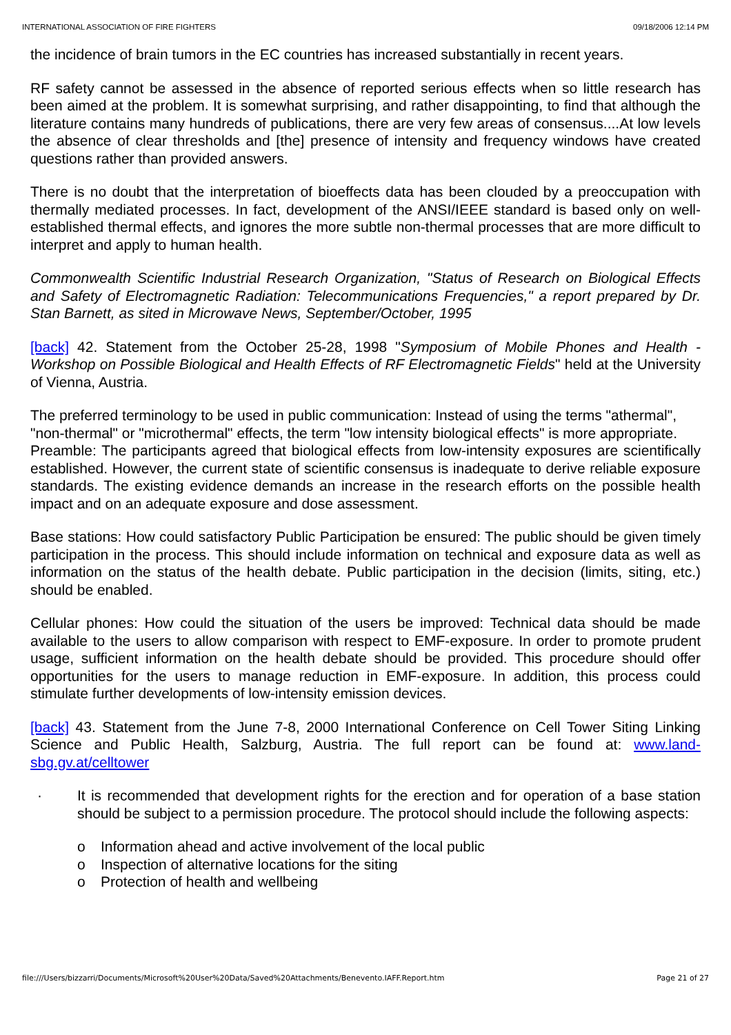INTERNATIONAL ASSOCIATION OF FIRE FIGHTERS 09/18/2006 12:14 PM
the incidence of brain tumors in the EC countries has increased substantially in recent years.
RF safety cannot be assessed in the absence of reported serious effects when so little research has been aimed at the problem. It is somewhat surprising, and rather disappointing, to find that although the literature contains many hundreds of publications, there are very few areas of consensus....At low levels the absence of clear thresholds and [the] presence of intensity and frequency windows have created questions rather than provided answers.
There is no doubt that the interpretation of bioeffects data has been clouded by a preoccupation with thermally mediated processes. In fact, development of the ANSI/IEEE standard is based only on well-established thermal effects, and ignores the more subtle non-thermal processes that are more difficult to interpret and apply to human health.
Commonwealth Scientific Industrial Research Organization, "Status of Research on Biological Effects and Safety of Electromagnetic Radiation: Telecommunications Frequencies," a report prepared by Dr. Stan Barnett, as sited in Microwave News, September/October, 1995
[back] 42. Statement from the October 25-28, 1998 "Symposium of Mobile Phones and Health - Workshop on Possible Biological and Health Effects of RF Electromagnetic Fields" held at the University of Vienna, Austria.
The preferred terminology to be used in public communication: Instead of using the terms "athermal", "non-thermal" or "microthermal" effects, the term "low intensity biological effects" is more appropriate.
Preamble: The participants agreed that biological effects from low-intensity exposures are scientifically established. However, the current state of scientific consensus is inadequate to derive reliable exposure standards. The existing evidence demands an increase in the research efforts on the possible health impact and on an adequate exposure and dose assessment.
Base stations: How could satisfactory Public Participation be ensured: The public should be given timely participation in the process. This should include information on technical and exposure data as well as information on the status of the health debate. Public participation in the decision (limits, siting, etc.) should be enabled.
Cellular phones: How could the situation of the users be improved: Technical data should be made available to the users to allow comparison with respect to EMF-exposure. In order to promote prudent usage, sufficient information on the health debate should be provided. This procedure should offer opportunities for the users to manage reduction in EMF-exposure. In addition, this process could stimulate further developments of low-intensity emission devices.
[back] 43. Statement from the June 7-8, 2000 International Conference on Cell Tower Siting Linking Science and Public Health, Salzburg, Austria. The full report can be found at: www.land-sbg.gv.at/celltower
· It is recommended that development rights for the erection and for operation of a base station should be subject to a permission procedure. The protocol should include the following aspects:
o Information ahead and active involvement of the local public
o Inspection of alternative locations for the siting
o Protection of health and wellbeing
file:///Users/bizzarri/Documents/Microsoft%20User%20Data/Saved%20Attachments/Benevento.IAFF.Report.htm Page 21 of 27